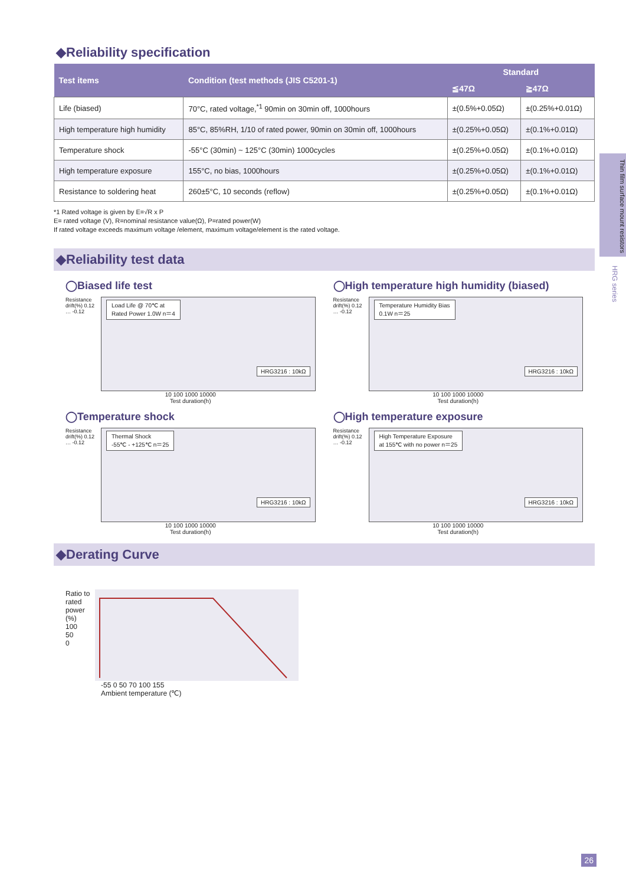Thin film surface mount resistors
HRG series
◆Reliability specification
| Test items | Condition (test methods (JIS C5201-1) | Standard | |
| --- | --- | --- | --- |
| | | ≦47Ω | ≧47Ω |
| Life (biased) | 70°C, rated voltage,<sup>*1</sup> 90min on 30min off, 1000hours | ±(0.5%+0.05Ω) | ±(0.25%+0.01Ω) |
| High temperature high humidity | 85°C, 85%RH, 1/10 of rated power, 90min on 30min off, 1000hours | ±(0.25%+0.05Ω) | ±(0.1%+0.01Ω) |
| Temperature shock | -55°C (30min) ~ 125°C (30min) 1000cycles | ±(0.25%+0.05Ω) | ±(0.1%+0.01Ω) |
| High temperature exposure | 155°C, no bias, 1000hours | ±(0.25%+0.05Ω) | ±(0.1%+0.01Ω) |
| Resistance to soldering heat | 260±5°C, 10 seconds (reflow) | ±(0.25%+0.05Ω) | ±(0.1%+0.01Ω) |
*1 Rated voltage is given by E=√R x P
E= rated voltage (V), R=nominal resistance value(Ω), P=rated power(W)
If rated voltage exceeds maximum voltage /element, maximum voltage/element is the rated voltage.
◆Reliability test data
◯Biased life test
Resistance drift(%) 0.12 … -0.12
Load Life @ 70℃ at
Rated Power 1.0W n＝4
HRG3216 : 10kΩ
10 100 1000 10000
Test duration(h)
◯High temperature high humidity (biased)
Resistance drift(%) 0.12 … -0.12
Temperature Humidity Bias
0.1W n＝25
HRG3216 : 10kΩ
10 100 1000 10000
Test duration(h)
◯Temperature shock
Resistance drift(%) 0.12 … -0.12
Thermal Shock
-55℃ - +125℃ n＝25
HRG3216 : 10kΩ
10 100 1000 10000
Test duration(h)
◯High temperature exposure
Resistance drift(%) 0.12 … -0.12
High Temperature Exposure
at 155℃ with no power n＝25
HRG3216 : 10kΩ
10 100 1000 10000
Test duration(h)
◆Derating Curve
Ratio to rated power (%)
100
50
0
-55 0 50 70 100 155
Ambient temperature (℃)
26